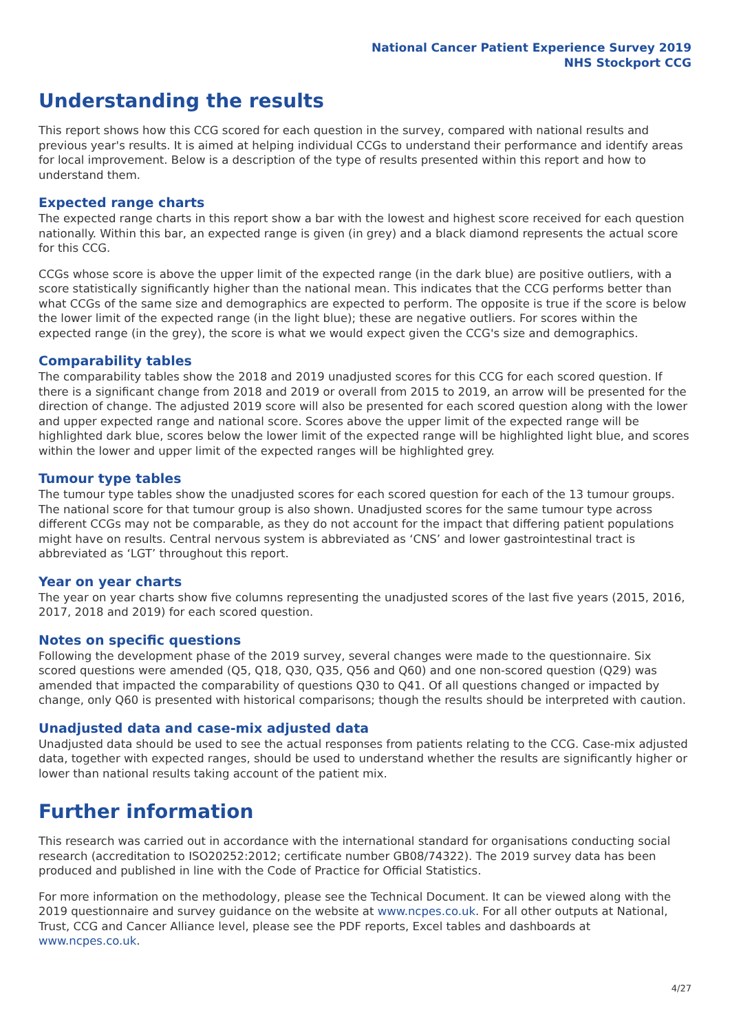National Cancer Patient Experience Survey 2019
NHS Stockport CCG
Understanding the results
This report shows how this CCG scored for each question in the survey, compared with national results and previous year's results. It is aimed at helping individual CCGs to understand their performance and identify areas for local improvement. Below is a description of the type of results presented within this report and how to understand them.
Expected range charts
The expected range charts in this report show a bar with the lowest and highest score received for each question nationally. Within this bar, an expected range is given (in grey) and a black diamond represents the actual score for this CCG.
CCGs whose score is above the upper limit of the expected range (in the dark blue) are positive outliers, with a score statistically significantly higher than the national mean. This indicates that the CCG performs better than what CCGs of the same size and demographics are expected to perform. The opposite is true if the score is below the lower limit of the expected range (in the light blue); these are negative outliers. For scores within the expected range (in the grey), the score is what we would expect given the CCG's size and demographics.
Comparability tables
The comparability tables show the 2018 and 2019 unadjusted scores for this CCG for each scored question. If there is a significant change from 2018 and 2019 or overall from 2015 to 2019, an arrow will be presented for the direction of change. The adjusted 2019 score will also be presented for each scored question along with the lower and upper expected range and national score. Scores above the upper limit of the expected range will be highlighted dark blue, scores below the lower limit of the expected range will be highlighted light blue, and scores within the lower and upper limit of the expected ranges will be highlighted grey.
Tumour type tables
The tumour type tables show the unadjusted scores for each scored question for each of the 13 tumour groups. The national score for that tumour group is also shown. Unadjusted scores for the same tumour type across different CCGs may not be comparable, as they do not account for the impact that differing patient populations might have on results. Central nervous system is abbreviated as ‘CNS’ and lower gastrointestinal tract is abbreviated as ‘LGT’ throughout this report.
Year on year charts
The year on year charts show five columns representing the unadjusted scores of the last five years (2015, 2016, 2017, 2018 and 2019) for each scored question.
Notes on specific questions
Following the development phase of the 2019 survey, several changes were made to the questionnaire. Six scored questions were amended (Q5, Q18, Q30, Q35, Q56 and Q60) and one non-scored question (Q29) was amended that impacted the comparability of questions Q30 to Q41. Of all questions changed or impacted by change, only Q60 is presented with historical comparisons; though the results should be interpreted with caution.
Unadjusted data and case-mix adjusted data
Unadjusted data should be used to see the actual responses from patients relating to the CCG. Case-mix adjusted data, together with expected ranges, should be used to understand whether the results are significantly higher or lower than national results taking account of the patient mix.
Further information
This research was carried out in accordance with the international standard for organisations conducting social research (accreditation to ISO20252:2012; certificate number GB08/74322). The 2019 survey data has been produced and published in line with the Code of Practice for Official Statistics.
For more information on the methodology, please see the Technical Document. It can be viewed along with the 2019 questionnaire and survey guidance on the website at www.ncpes.co.uk. For all other outputs at National, Trust, CCG and Cancer Alliance level, please see the PDF reports, Excel tables and dashboards at www.ncpes.co.uk.
4/27